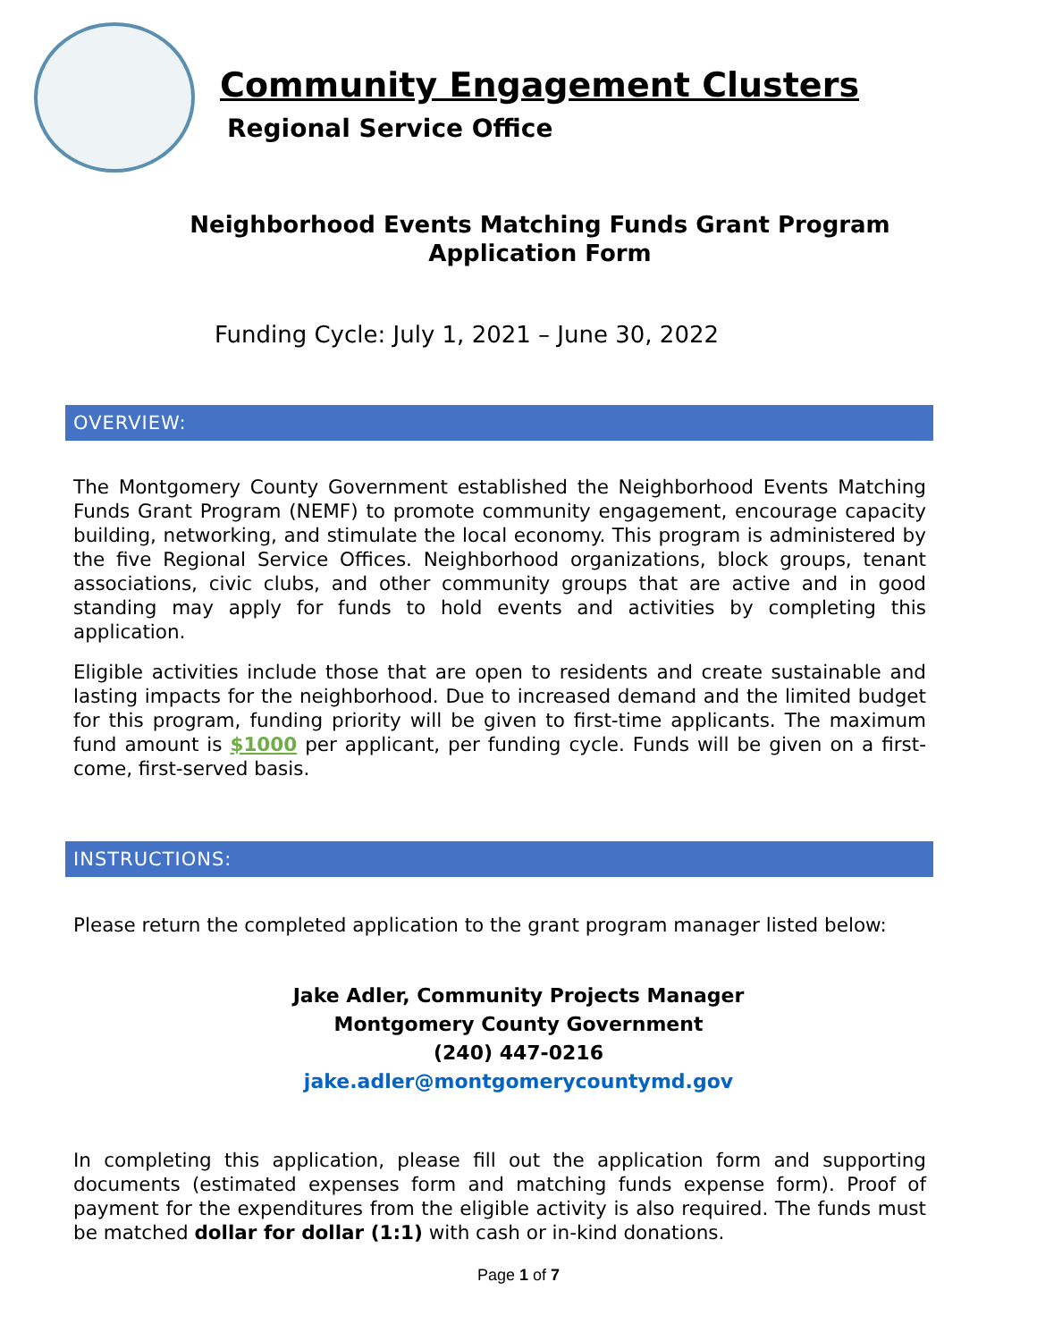Community Engagement Clusters
Regional Service Office
Neighborhood Events Matching Funds Grant Program
Application Form
Funding Cycle: July 1, 2021 – June 30, 2022
OVERVIEW:
The Montgomery County Government established the Neighborhood Events Matching Funds Grant Program (NEMF) to promote community engagement, encourage capacity building, networking, and stimulate the local economy. This program is administered by the five Regional Service Offices. Neighborhood organizations, block groups, tenant associations, civic clubs, and other community groups that are active and in good standing may apply for funds to hold events and activities by completing this application.
Eligible activities include those that are open to residents and create sustainable and lasting impacts for the neighborhood. Due to increased demand and the limited budget for this program, funding priority will be given to first-time applicants. The maximum fund amount is $1000 per applicant, per funding cycle. Funds will be given on a first-come, first-served basis.
INSTRUCTIONS:
Please return the completed application to the grant program manager listed below:
Jake Adler, Community Projects Manager
Montgomery County Government
(240) 447-0216
jake.adler@montgomerycountymd.gov
In completing this application, please fill out the application form and supporting documents (estimated expenses form and matching funds expense form). Proof of payment for the expenditures from the eligible activity is also required. The funds must be matched dollar for dollar (1:1) with cash or in-kind donations.
Page 1 of 7